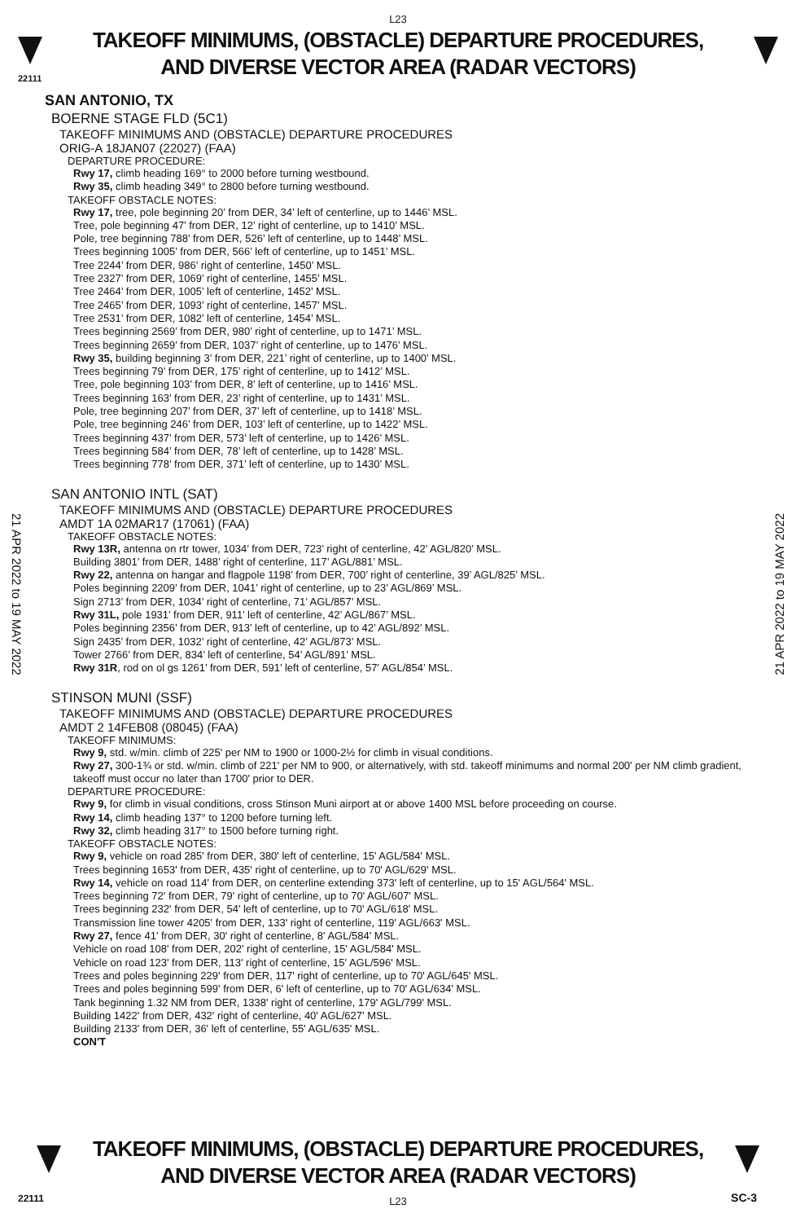L23
TAKEOFF MINIMUMS, (OBSTACLE) DEPARTURE PROCEDURES, AND DIVERSE VECTOR AREA (RADAR VECTORS)
22111
21 APR 2022 to 19 MAY 2022
21 APR 2022 to 19 MAY 2022
SAN ANTONIO, TX
BOERNE STAGE FLD (5C1)
TAKEOFF MINIMUMS AND (OBSTACLE) DEPARTURE PROCEDURES
ORIG-A 18JAN07 (22027) (FAA)
DEPARTURE PROCEDURE:
Rwy 17, climb heading 169° to 2000 before turning westbound.
Rwy 35, climb heading 349° to 2800 before turning westbound.
TAKEOFF OBSTACLE NOTES:
Rwy 17, tree, pole beginning 20’ from DER, 34’ left of centerline, up to 1446’ MSL.
Tree, pole beginning 47’ from DER, 12’ right of centerline, up to 1410’ MSL.
Pole, tree beginning 788’ from DER, 526’ left of centerline, up to 1448’ MSL.
Trees beginning 1005’ from DER, 566’ left of centerline, up to 1451’ MSL.
Tree 2244’ from DER, 986’ right of centerline, 1450’ MSL.
Tree 2327’ from DER, 1069’ right of centerline, 1455’ MSL.
Tree 2464’ from DER, 1005’ left of centerline, 1452’ MSL.
Tree 2465’ from DER, 1093’ right of centerline, 1457’ MSL.
Tree 2531’ from DER, 1082’ left of centerline, 1454’ MSL.
Trees beginning 2569’ from DER, 980’ right of centerline, up to 1471’ MSL.
Trees beginning 2659’ from DER, 1037’ right of centerline, up to 1476’ MSL.
Rwy 35, building beginning 3’ from DER, 221’ right of centerline, up to 1400’ MSL.
Trees beginning 79’ from DER, 175’ right of centerline, up to 1412’ MSL.
Tree, pole beginning 103’ from DER, 8’ left of centerline, up to 1416’ MSL.
Trees beginning 163’ from DER, 23’ right of centerline, up to 1431’ MSL.
Pole, tree beginning 207’ from DER, 37’ left of centerline, up to 1418’ MSL.
Pole, tree beginning 246’ from DER, 103’ left of centerline, up to 1422’ MSL.
Trees beginning 437’ from DER, 573’ left of centerline, up to 1426’ MSL.
Trees beginning 584’ from DER, 78’ left of centerline, up to 1428’ MSL.
Trees beginning 778’ from DER, 371’ left of centerline, up to 1430’ MSL.
SAN ANTONIO INTL (SAT)
TAKEOFF MINIMUMS AND (OBSTACLE) DEPARTURE PROCEDURES
AMDT 1A 02MAR17 (17061) (FAA)
TAKEOFF OBSTACLE NOTES:
Rwy 13R, antenna on rtr tower, 1034’ from DER, 723’ right of centerline, 42’ AGL/820’ MSL.
Building 3801’ from DER, 1488’ right of centerline, 117’ AGL/881’ MSL.
Rwy 22, antenna on hangar and flagpole 1198’ from DER, 700’ right of centerline, 39’ AGL/825’ MSL.
Poles beginning 2209’ from DER, 1041’ right of centerline, up to 23’ AGL/869’ MSL.
Sign 2713’ from DER, 1034’ right of centerline, 71’ AGL/857’ MSL.
Rwy 31L, pole 1931’ from DER, 911’ left of centerline, 42’ AGL/867’ MSL.
Poles beginning 2356’ from DER, 913’ left of centerline, up to 42’ AGL/892’ MSL.
Sign 2435’ from DER, 1032’ right of centerline, 42’ AGL/873’ MSL.
Tower 2766’ from DER, 834’ left of centerline, 54’ AGL/891’ MSL.
Rwy 31R, rod on ol gs 1261’ from DER, 591’ left of centerline, 57’ AGL/854’ MSL.
STINSON MUNI (SSF)
TAKEOFF MINIMUMS AND (OBSTACLE) DEPARTURE PROCEDURES
AMDT 2 14FEB08 (08045) (FAA)
TAKEOFF MINIMUMS:
Rwy 9, std. w/min. climb of 225' per NM to 1900 or 1000-2½ for climb in visual conditions.
Rwy 27, 300-1¾ or std. w/min. climb of 221' per NM to 900, or alternatively, with std. takeoff minimums and normal 200' per NM climb gradient, takeoff must occur no later than 1700' prior to DER.
DEPARTURE PROCEDURE:
Rwy 9, for climb in visual conditions, cross Stinson Muni airport at or above 1400 MSL before proceeding on course.
Rwy 14, climb heading 137° to 1200 before turning left.
Rwy 32, climb heading 317° to 1500 before turning right.
TAKEOFF OBSTACLE NOTES:
Rwy 9, vehicle on road 285' from DER, 380' left of centerline, 15' AGL/584' MSL.
Trees beginning 1653' from DER, 435' right of centerline, up to 70' AGL/629' MSL.
Rwy 14, vehicle on road 114' from DER, on centerline extending 373' left of centerline, up to 15' AGL/564' MSL.
Trees beginning 72' from DER, 79' right of centerline, up to 70' AGL/607' MSL.
Trees beginning 232' from DER, 54' left of centerline, up to 70' AGL/618' MSL.
Transmission line tower 4205' from DER, 133' right of centerline, 119' AGL/663' MSL.
Rwy 27, fence 41' from DER, 30' right of centerline, 8' AGL/584' MSL.
Vehicle on road 108' from DER, 202' right of centerline, 15' AGL/584' MSL.
Vehicle on road 123' from DER, 113' right of centerline, 15' AGL/596' MSL.
Trees and poles beginning 229' from DER, 117' right of centerline, up to 70' AGL/645' MSL.
Trees and poles beginning 599' from DER, 6' left of centerline, up to 70' AGL/634' MSL.
Tank beginning 1.32 NM from DER, 1338' right of centerline, 179' AGL/799' MSL.
Building 1422' from DER, 432' right of centerline, 40' AGL/627' MSL.
Building 2133' from DER, 36' left of centerline, 55' AGL/635' MSL.
CON'T
TAKEOFF MINIMUMS, (OBSTACLE) DEPARTURE PROCEDURES, AND DIVERSE VECTOR AREA (RADAR VECTORS)
22111
L23 SC-3